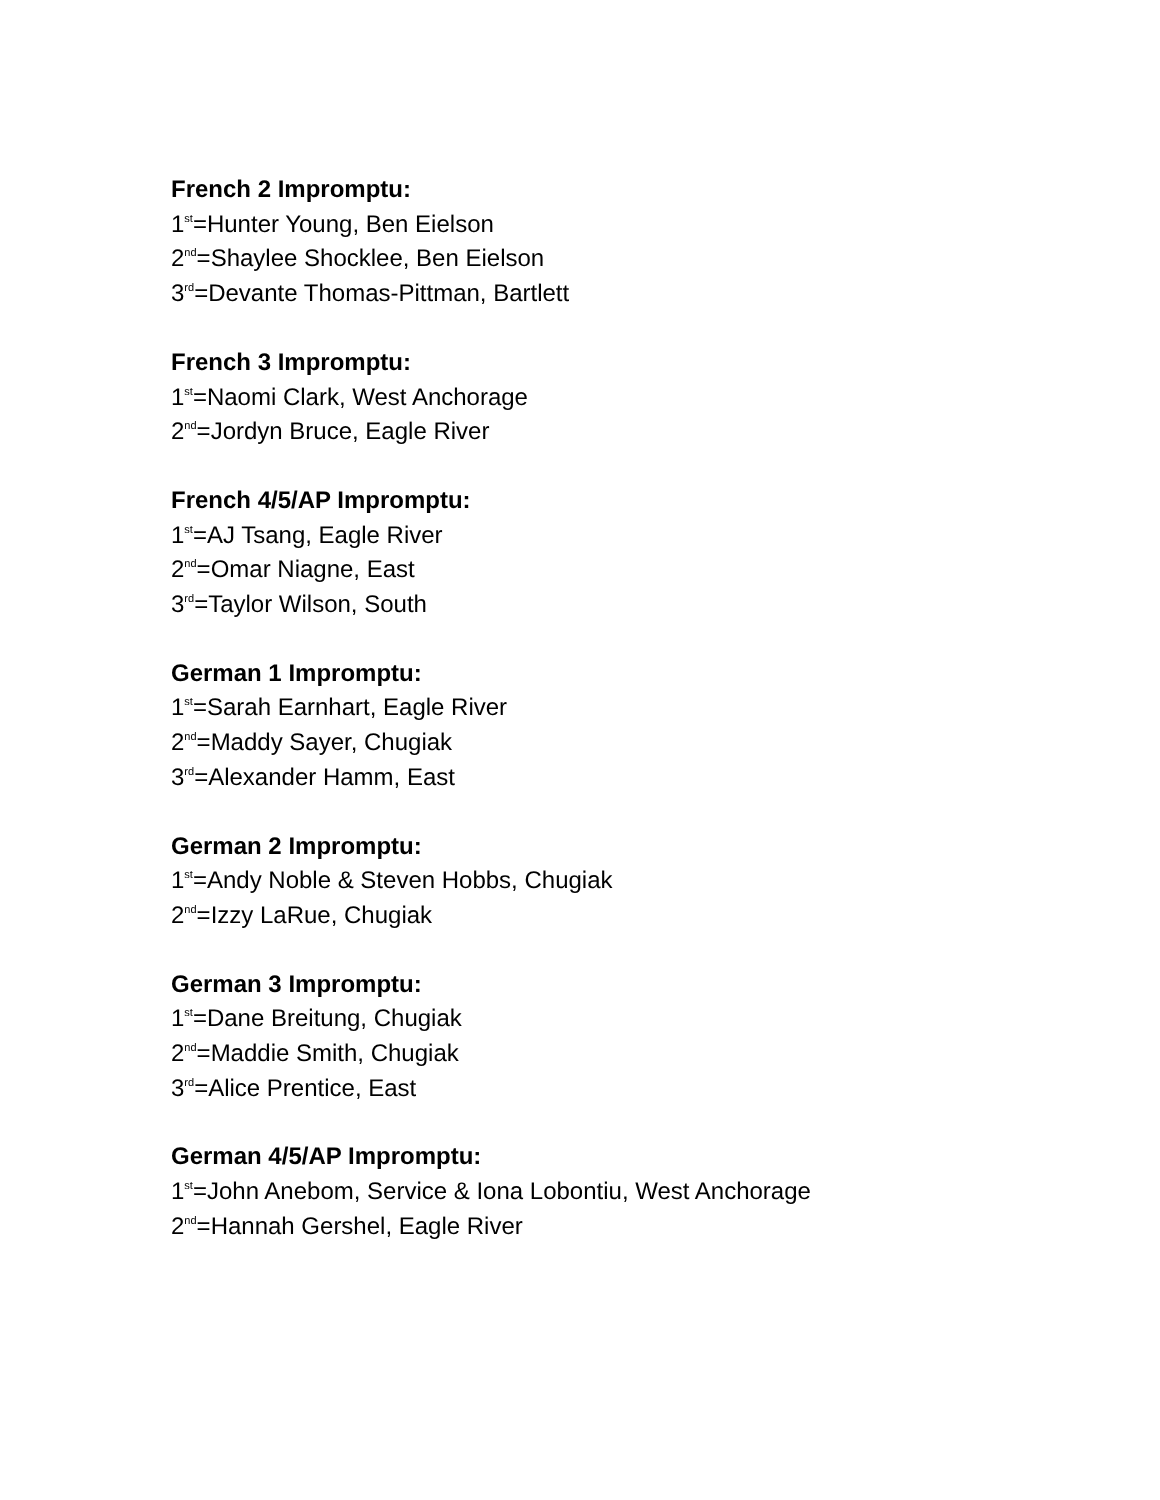French 2 Impromptu:
1<sup>st</sup>=Hunter Young, Ben Eielson
2<sup>nd</sup>=Shaylee Shocklee, Ben Eielson
3<sup>rd</sup>=Devante Thomas-Pittman, Bartlett
French 3 Impromptu:
1<sup>st</sup>=Naomi Clark, West Anchorage
2<sup>nd</sup>=Jordyn Bruce, Eagle River
French 4/5/AP Impromptu:
1<sup>st</sup>=AJ Tsang, Eagle River
2<sup>nd</sup>=Omar Niagne, East
3<sup>rd</sup>=Taylor Wilson, South
German 1 Impromptu:
1<sup>st</sup>=Sarah Earnhart, Eagle River
2<sup>nd</sup>=Maddy Sayer, Chugiak
3<sup>rd</sup>=Alexander Hamm, East
German 2 Impromptu:
1<sup>st</sup>=Andy Noble & Steven Hobbs, Chugiak
2<sup>nd</sup>=Izzy LaRue, Chugiak
German 3 Impromptu:
1<sup>st</sup>=Dane Breitung, Chugiak
2<sup>nd</sup>=Maddie Smith, Chugiak
3<sup>rd</sup>=Alice Prentice, East
German 4/5/AP Impromptu:
1<sup>st</sup>=John Anebom, Service & Iona Lobontiu, West Anchorage
2<sup>nd</sup>=Hannah Gershel, Eagle River